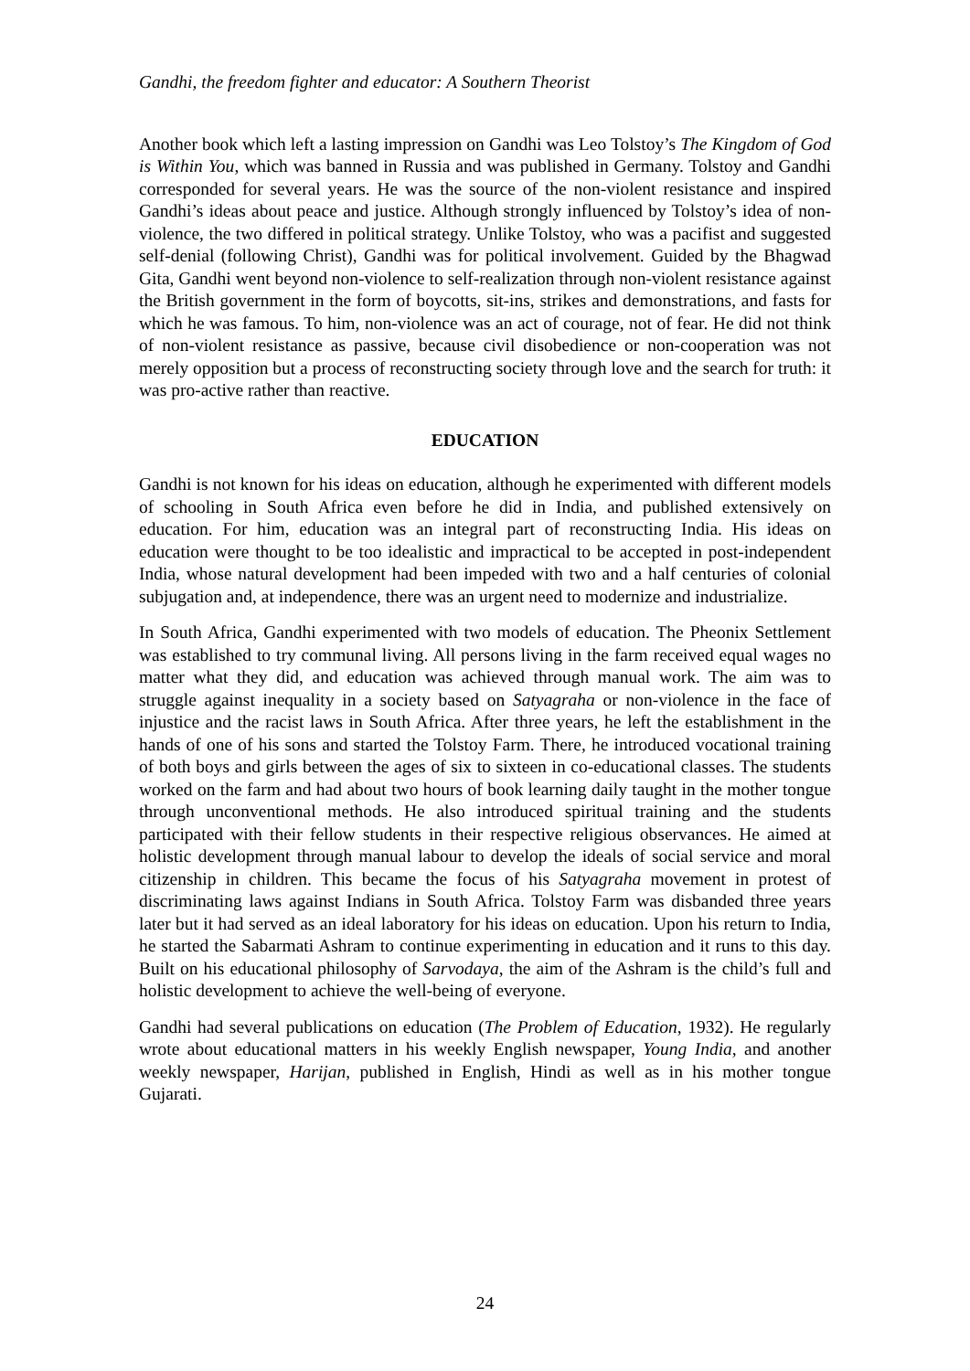Gandhi, the freedom fighter and educator: A Southern Theorist
Another book which left a lasting impression on Gandhi was Leo Tolstoy’s The Kingdom of God is Within You, which was banned in Russia and was published in Germany. Tolstoy and Gandhi corresponded for several years. He was the source of the non-violent resistance and inspired Gandhi’s ideas about peace and justice. Although strongly influenced by Tolstoy’s idea of non-violence, the two differed in political strategy. Unlike Tolstoy, who was a pacifist and suggested self-denial (following Christ), Gandhi was for political involvement. Guided by the Bhagwad Gita, Gandhi went beyond non-violence to self-realization through non-violent resistance against the British government in the form of boycotts, sit-ins, strikes and demonstrations, and fasts for which he was famous. To him, non-violence was an act of courage, not of fear. He did not think of non-violent resistance as passive, because civil disobedience or non-cooperation was not merely opposition but a process of reconstructing society through love and the search for truth: it was pro-active rather than reactive.
EDUCATION
Gandhi is not known for his ideas on education, although he experimented with different models of schooling in South Africa even before he did in India, and published extensively on education. For him, education was an integral part of reconstructing India. His ideas on education were thought to be too idealistic and impractical to be accepted in post-independent India, whose natural development had been impeded with two and a half centuries of colonial subjugation and, at independence, there was an urgent need to modernize and industrialize.
In South Africa, Gandhi experimented with two models of education. The Pheonix Settlement was established to try communal living. All persons living in the farm received equal wages no matter what they did, and education was achieved through manual work. The aim was to struggle against inequality in a society based on Satyagraha or non-violence in the face of injustice and the racist laws in South Africa. After three years, he left the establishment in the hands of one of his sons and started the Tolstoy Farm. There, he introduced vocational training of both boys and girls between the ages of six to sixteen in co-educational classes. The students worked on the farm and had about two hours of book learning daily taught in the mother tongue through unconventional methods. He also introduced spiritual training and the students participated with their fellow students in their respective religious observances. He aimed at holistic development through manual labour to develop the ideals of social service and moral citizenship in children. This became the focus of his Satyagraha movement in protest of discriminating laws against Indians in South Africa. Tolstoy Farm was disbanded three years later but it had served as an ideal laboratory for his ideas on education. Upon his return to India, he started the Sabarmati Ashram to continue experimenting in education and it runs to this day. Built on his educational philosophy of Sarvodaya, the aim of the Ashram is the child’s full and holistic development to achieve the well-being of everyone.
Gandhi had several publications on education (The Problem of Education, 1932). He regularly wrote about educational matters in his weekly English newspaper, Young India, and another weekly newspaper, Harijan, published in English, Hindi as well as in his mother tongue Gujarati.
24